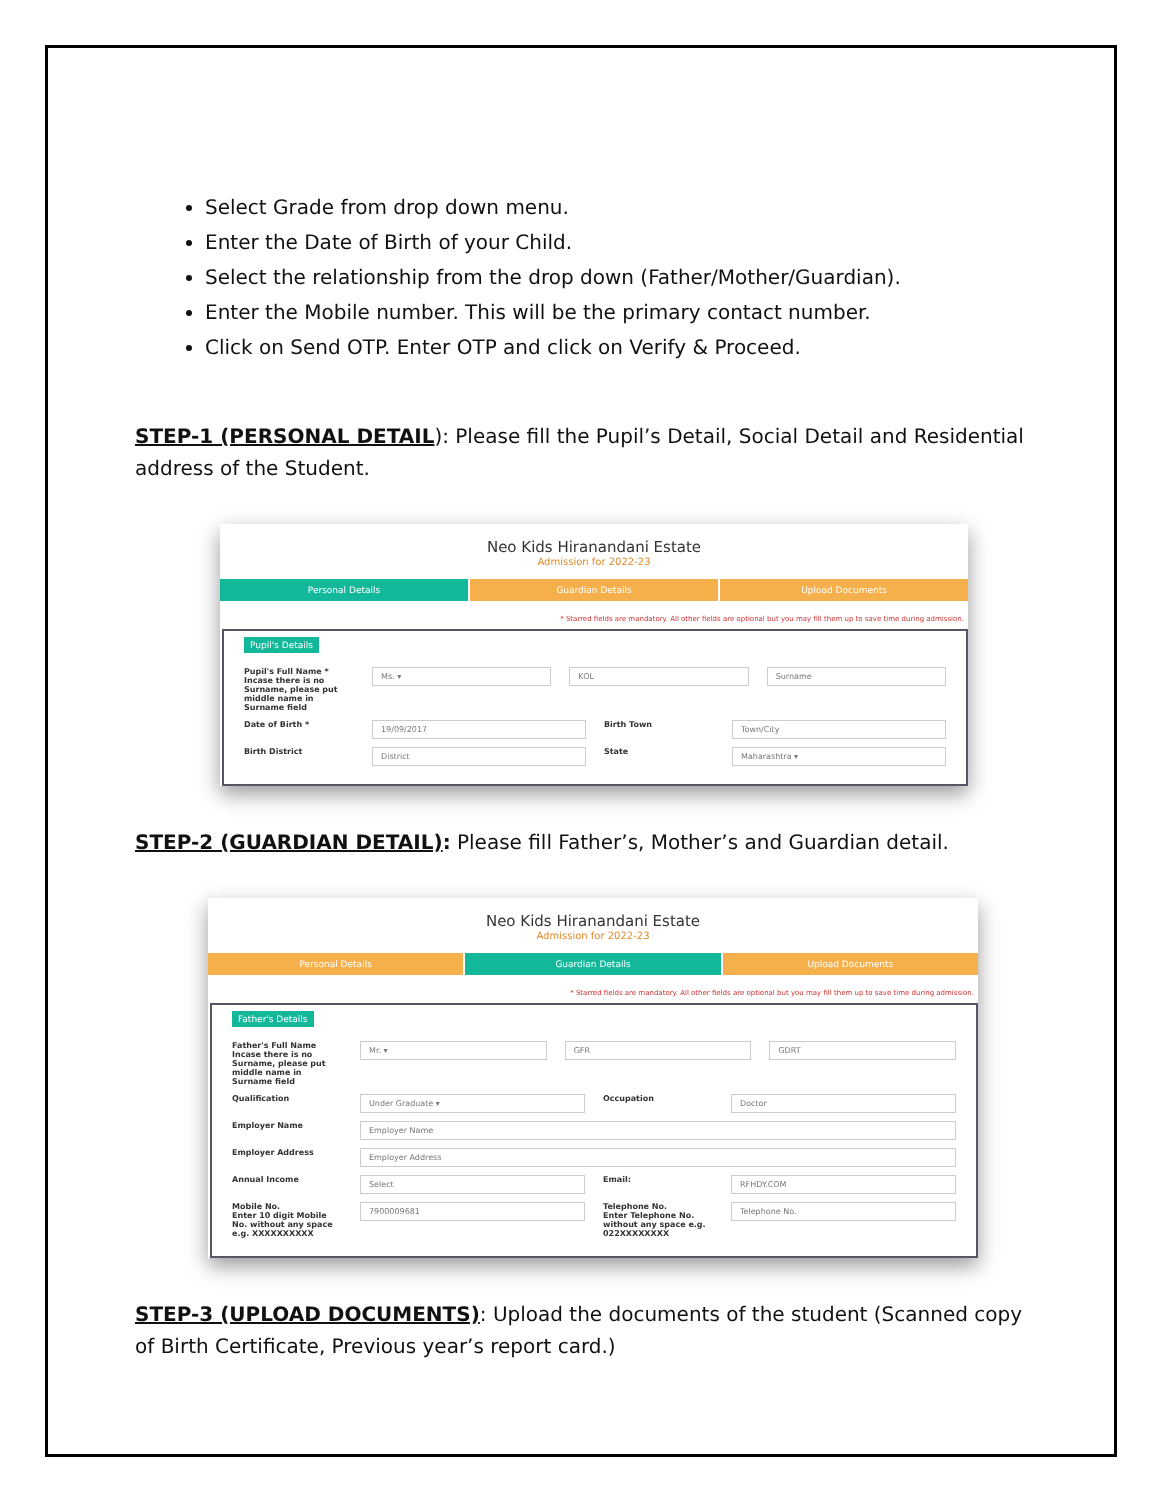Select Grade from drop down menu.
Enter the Date of Birth of your Child.
Select the relationship from the drop down (Father/Mother/Guardian).
Enter the Mobile number. This will be the primary contact number.
Click on Send OTP. Enter OTP and click on Verify & Proceed.
STEP-1 (PERSONAL DETAIL): Please fill the Pupil’s Detail, Social Detail and Residential address of the Student.
Neo Kids Hiranandani Estate
Admission for 2022-23
Personal Details Guardian Details Upload Documents
* Starred fields are mandatory. All other fields are optional but you may fill them up to save time during admission.
Pupil's Details
Pupil's Full Name *
Incase there is no Surname, please put middle name in Surname field
Ms. ▾ KOL Surname
Date of Birth *
19/09/2017
Birth Town
Town/City
Birth District
District
State
Maharashtra ▾
STEP-2 (GUARDIAN DETAIL): Please fill Father’s, Mother’s and Guardian detail.
Neo Kids Hiranandani Estate
Admission for 2022-23
Personal Details Guardian Details Upload Documents
* Starred fields are mandatory. All other fields are optional but you may fill them up to save time during admission.
Father's Details
Father's Full Name
Incase there is no Surname, please put middle name in Surname field
Mr. ▾ GFR GDRT
Qualification
Under Graduate ▾
Occupation
Doctor
Employer Name
Employer Name
Employer Address
Employer Address
Annual Income
Select
Email:
RFHDY.COM
Mobile No.
Enter 10 digit Mobile No. without any space e.g. XXXXXXXXXX
7900009681
Telephone No.
Enter Telephone No. without any space e.g. 022XXXXXXXX
Telephone No.
STEP-3 (UPLOAD DOCUMENTS): Upload the documents of the student (Scanned copy of Birth Certificate, Previous year’s report card.)